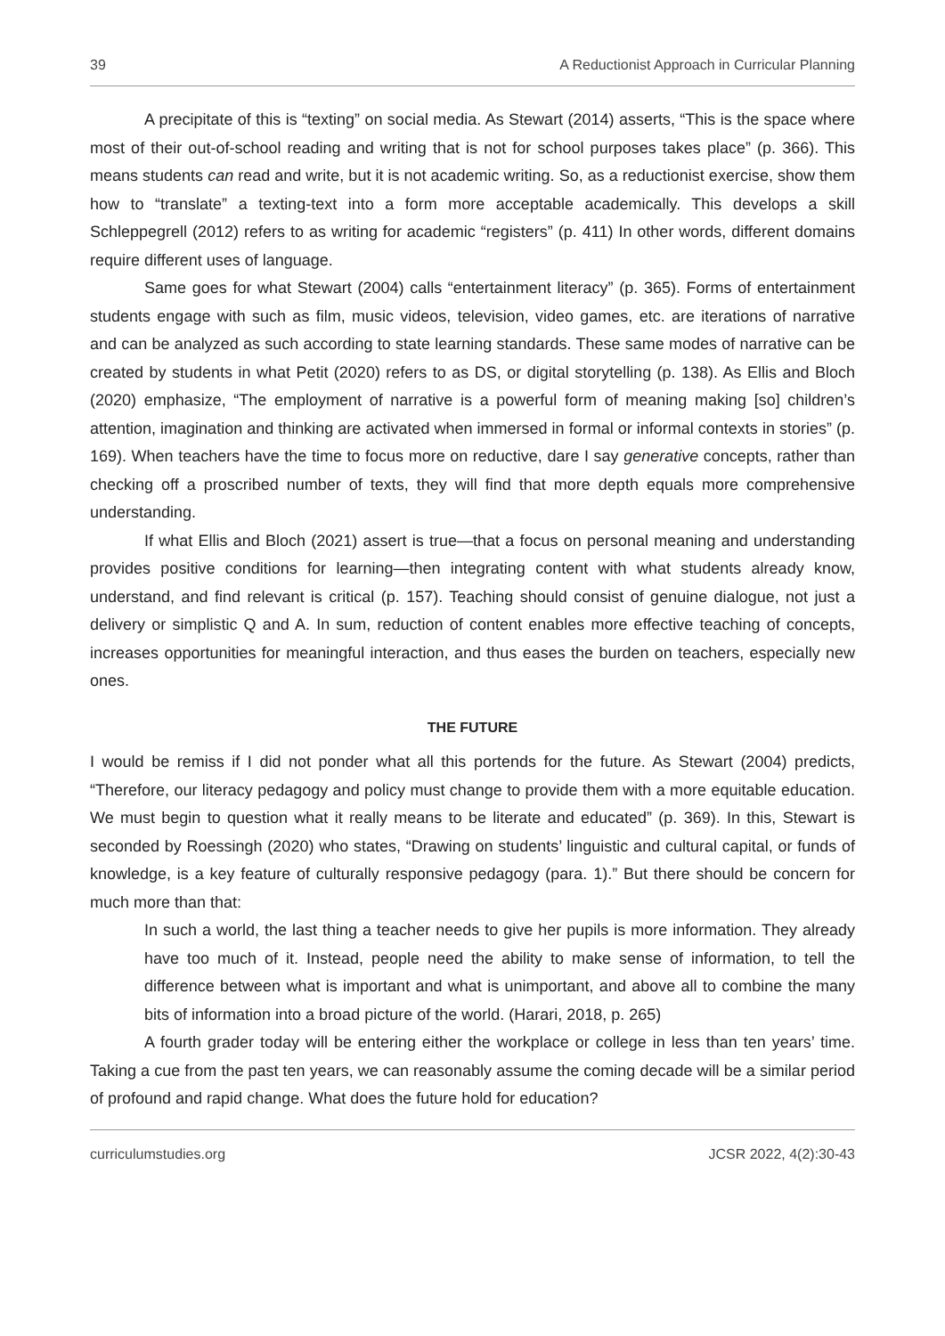39 A Reductionist Approach in Curricular Planning
A precipitate of this is “texting” on social media. As Stewart (2014) asserts, “This is the space where most of their out-of-school reading and writing that is not for school purposes takes place” (p. 366). This means students can read and write, but it is not academic writing. So, as a reductionist exercise, show them how to “translate” a texting-text into a form more acceptable academically. This develops a skill Schleppegrell (2012) refers to as writing for academic “registers” (p. 411) In other words, different domains require different uses of language.
Same goes for what Stewart (2004) calls “entertainment literacy” (p. 365). Forms of entertainment students engage with such as film, music videos, television, video games, etc. are iterations of narrative and can be analyzed as such according to state learning standards. These same modes of narrative can be created by students in what Petit (2020) refers to as DS, or digital storytelling (p. 138). As Ellis and Bloch (2020) emphasize, “The employment of narrative is a powerful form of meaning making [so] children’s attention, imagination and thinking are activated when immersed in formal or informal contexts in stories” (p. 169). When teachers have the time to focus more on reductive, dare I say generative concepts, rather than checking off a proscribed number of texts, they will find that more depth equals more comprehensive understanding.
If what Ellis and Bloch (2021) assert is true—that a focus on personal meaning and understanding provides positive conditions for learning—then integrating content with what students already know, understand, and find relevant is critical (p. 157). Teaching should consist of genuine dialogue, not just a delivery or simplistic Q and A. In sum, reduction of content enables more effective teaching of concepts, increases opportunities for meaningful interaction, and thus eases the burden on teachers, especially new ones.
THE FUTURE
I would be remiss if I did not ponder what all this portends for the future. As Stewart (2004) predicts, “Therefore, our literacy pedagogy and policy must change to provide them with a more equitable education. We must begin to question what it really means to be literate and educated” (p. 369). In this, Stewart is seconded by Roessingh (2020) who states, “Drawing on students’ linguistic and cultural capital, or funds of knowledge, is a key feature of culturally responsive pedagogy (para. 1).” But there should be concern for much more than that:
In such a world, the last thing a teacher needs to give her pupils is more information. They already have too much of it. Instead, people need the ability to make sense of information, to tell the difference between what is important and what is unimportant, and above all to combine the many bits of information into a broad picture of the world. (Harari, 2018, p. 265)
A fourth grader today will be entering either the workplace or college in less than ten years’ time. Taking a cue from the past ten years, we can reasonably assume the coming decade will be a similar period of profound and rapid change. What does the future hold for education?
curriculumstudies.org JCSR 2022, 4(2):30-43